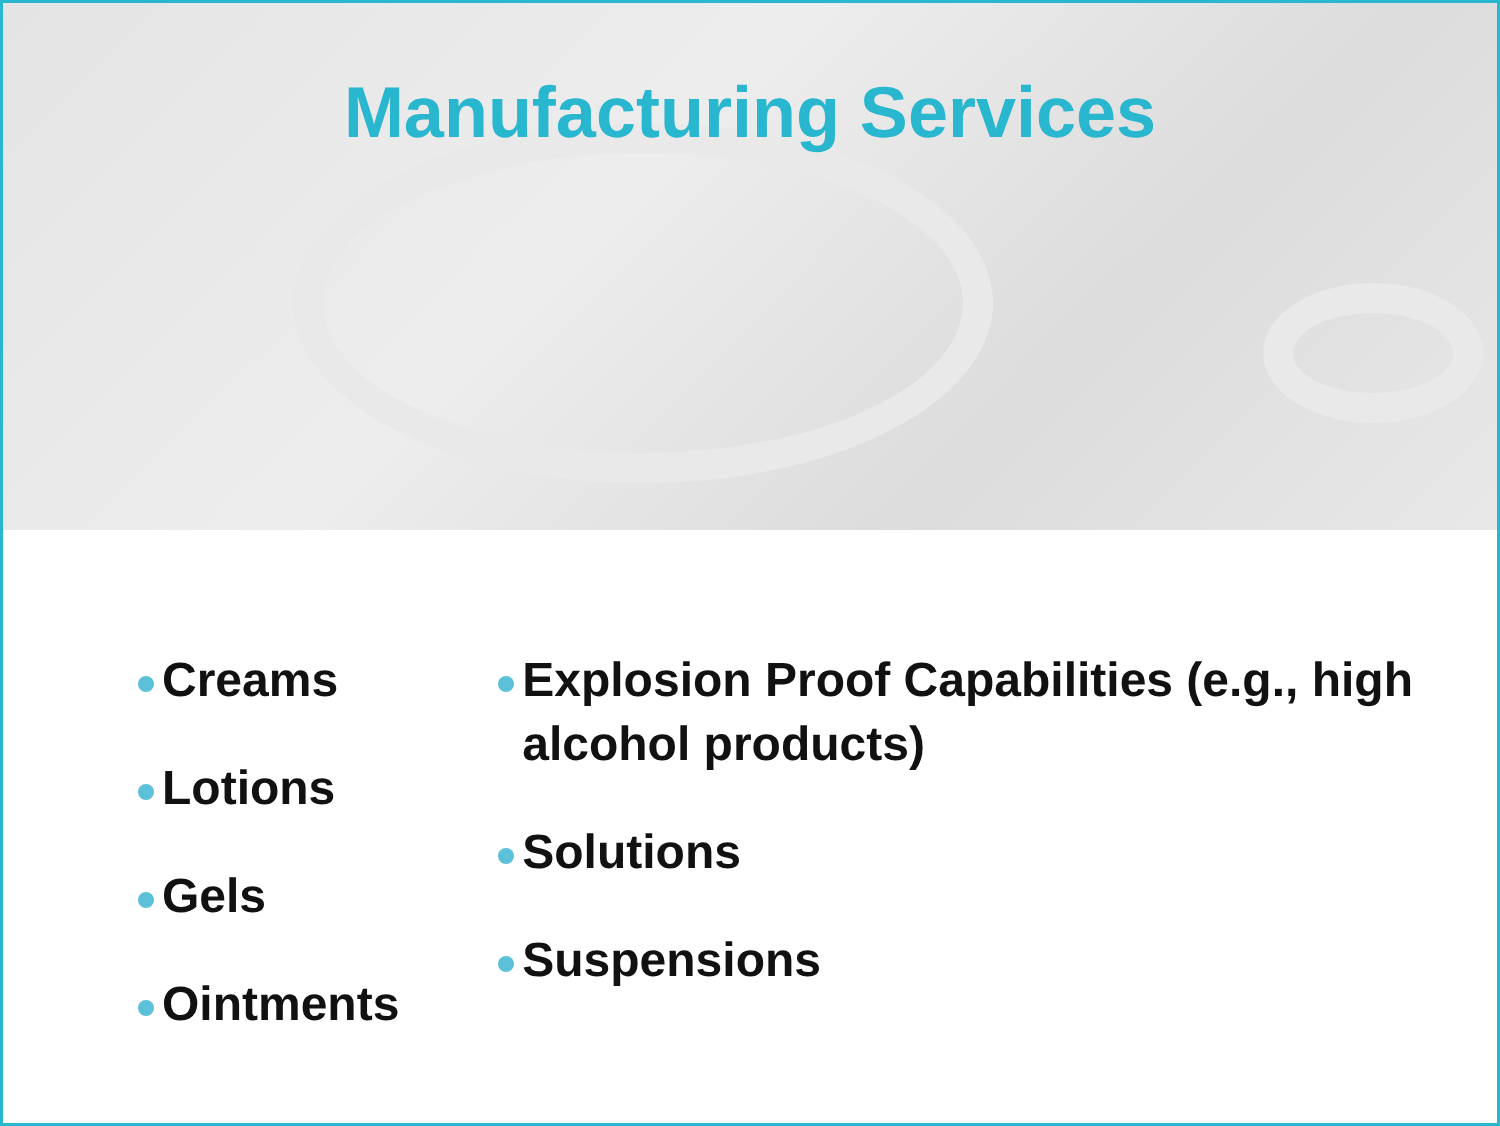Manufacturing Services
Creams
Lotions
Gels
Ointments
Explosion Proof Capabilities (e.g., high alcohol products)
Solutions
Suspensions